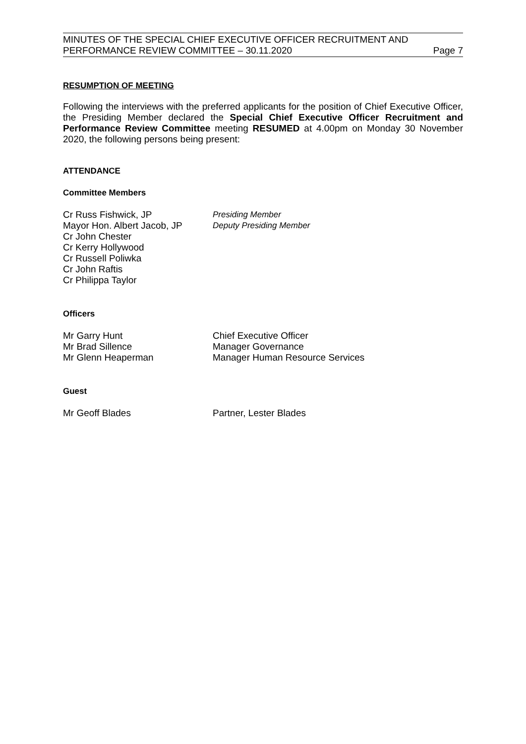MINUTES OF THE SPECIAL CHIEF EXECUTIVE OFFICER RECRUITMENT AND
PERFORMANCE REVIEW COMMITTEE – 30.11.2020
Page 7
RESUMPTION OF MEETING
Following the interviews with the preferred applicants for the position of Chief Executive Officer, the Presiding Member declared the Special Chief Executive Officer Recruitment and Performance Review Committee meeting RESUMED at 4.00pm on Monday 30 November 2020, the following persons being present:
ATTENDANCE
Committee Members
Cr Russ Fishwick, JP Presiding Member
Mayor Hon. Albert Jacob, JP
Deputy Presiding Member
Cr John Chester
Cr Kerry Hollywood
Cr Russell Poliwka
Cr John Raftis
Cr Philippa Taylor
Officers
Mr Garry Hunt Chief Executive Officer
Mr Brad Sillence Manager Governance
Mr Glenn Heaperman Manager Human Resource Services
Guest
Mr Geoff Blades Partner, Lester Blades